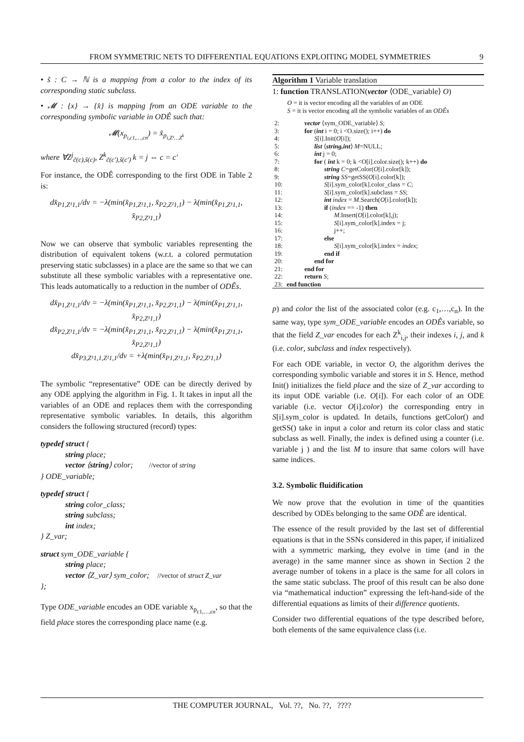FROM SYMMETRIC NETS TO DIFFERENTIAL EQUATIONS EXPLOITING MODEL SYMMETRIES 9
• s̃ : C → ℕ is a mapping from a color to the index of its corresponding static subclass.
• 𝓜 : {x} → {x̂} is mapping from an ODE variable to the corresponding symbolic variable in ODÊ such that:
𝓜(x<sub>p<sub>i,c1,…,cn</sub></sub>) = x̂<sub>p<sub>i,Z¹…Z<sup>k</sup></sub></sub>
where ∀Z<sup>j</sup><sub>c̃(c),s̃(c)</sub>, Z<sup>k</sup><sub>c̃(c′),s̃(c′)</sub> k = j ⇔ c = c′
For instance, the ODÊ corresponding to the first ODE in Table 2 is:
dx̂<sub>P1,Z¹1,1</sub>/dv = −λ(min(x̂<sub>P1,Z¹1,1</sub>, x̂<sub>P2,Z²1,1</sub>) − λ(min(x̂<sub>P1,Z¹1,1</sub>, x̂<sub>P2,Z³1,1</sub>)
Now we can observe that symbolic variables representing the distribution of equivalent tokens (w.r.t. a colored permutation preserving static subclasses) in a place are the same so that we can substitute all these symbolic variables with a representative one. This leads automatically to a reduction in the number of ODÊs.
dx̂<sub>P1,Z¹1,1</sub>/dv = −λ(min(x̂<sub>P1,Z¹1,1</sub>, x̂<sub>P2,Z¹1,1</sub>) − λ(min(x̂<sub>P1,Z¹1,1</sub>, x̂<sub>P2,Z¹1,1</sub>)
dx̂<sub>P2,Z¹1,1</sub>/dv = −λ(min(x̂<sub>P1,Z¹1,1</sub>, x̂<sub>P2,Z¹1,1</sub>) − λ(min(x̂<sub>P1,Z¹1,1</sub>, x̂<sub>P2,Z¹1,1</sub>)
dx̂<sub>P3,Z¹1,1,Z²1,1</sub>/dv = +λ(min(x̂<sub>P1,Z¹1,1</sub>, x̂<sub>P2,Z¹1,1</sub>)
The symbolic “representative” ODE can be directly derived by any ODE applying the algorithm in Fig. 1. It takes in input all the variables of an ODE and replaces them with the corresponding representative symbolic variables. In details, this algorithm considers the following structured (record) types:
typedef struct {
string place;
vector ⟨string⟩ color; //vector of string
} ODE_variable;
typedef struct {
string color_class;
string subclass;
int index;
} Z_var;
struct sym_ODE_variable {
string place;
vector ⟨Z_var⟩ sym_color; //vector of struct Z_var
};
Type ODE_variable encodes an ODE variable x<sub>p<sub>c1,…,cn</sub></sub>, so that the field place stores the corresponding place name (e.g.
Algorithm 1 Variable translation
1: function TRANSLATION(vector ⟨ODE_variable⟩ O)
O = it is vector encoding all the variables of an ODE
S = it is vector encoding all the symbolic variables of an ODÊs
| 2: | vector ⟨sym_ODE_variable⟩ S ; |
| 3: | for ( int i = 0; i <O.size(); i++) do |
| 4: | S [i].Init( O [i]); |
| 5: | list ⟨ string,int ⟩ M =NULL; |
| 6: | int j = 0; |
| 7: | for ( int k = 0; k <O[i].color.size(); k++) do |
| 8: | string C =getColor( O [i].color[k]); |
| 9: | string SS =getSS( O [i].color[k]); |
| 10: | S [i].sym_color[k].color_class = C ; |
| 11: | S [i].sym_color[k].subclass = SS ; |
| 12: | int index = M .Search( O [i].color[k]); |
| 13: | if ( index == -1) then |
| 14: | M .Insert( O [i].color[k],j); |
| 15: | S [i].sym_color[k].index = j; |
| 16: | j++; |
| 17: | else |
| 18: | S [i].sym_color[k].index = index ; |
| 19: | end if |
| 20: | end for |
| 21: | end for |
| 22: | return S ; |
| 23: | end function |
p) and color the list of the associated color (e.g. c<sub>1</sub>,…,c<sub>n</sub>). In the same way, type sym_ODE_variable encodes an ODÊs variable, so that the field Z_var encodes for each Z<sup>k</sup><sub>i,j</sub>, their indexes i, j, and k (i.e. color, subclass and index respectively).
For each ODE variable, in vector O, the algorithm derives the corresponding symbolic variable and stores it in S. Hence, method Init() initializes the field place and the size of Z_var according to its input ODE variable (i.e. O[i]). For each color of an ODE variable (i.e. vector O[i].color) the corresponding entry in S[i].sym_color is updated. In details, functions getColor() and getSS() take in input a color and return its color class and static subclass as well. Finally, the index is defined using a counter (i.e. variable j ) and the list M to insure that same colors will have same indices.
3.2. Symbolic fluidification
We now prove that the evolution in time of the quantities described by ODEs belonging to the same ODÊ are identical.
The essence of the result provided by the last set of differential equations is that in the SSNs considered in this paper, if initialized with a symmetric marking, they evolve in time (and in the average) in the same manner since as shown in Section 2 the average number of tokens in a place is the same for all colors in the same static subclass. The proof of this result can be also done via “mathematical induction” expressing the left-hand-side of the differential equations as limits of their difference quotients.
Consider two differential equations of the type described before, both elements of the same equivalence class (i.e.
THE COMPUTER JOURNAL, Vol. ??, No. ??, ????